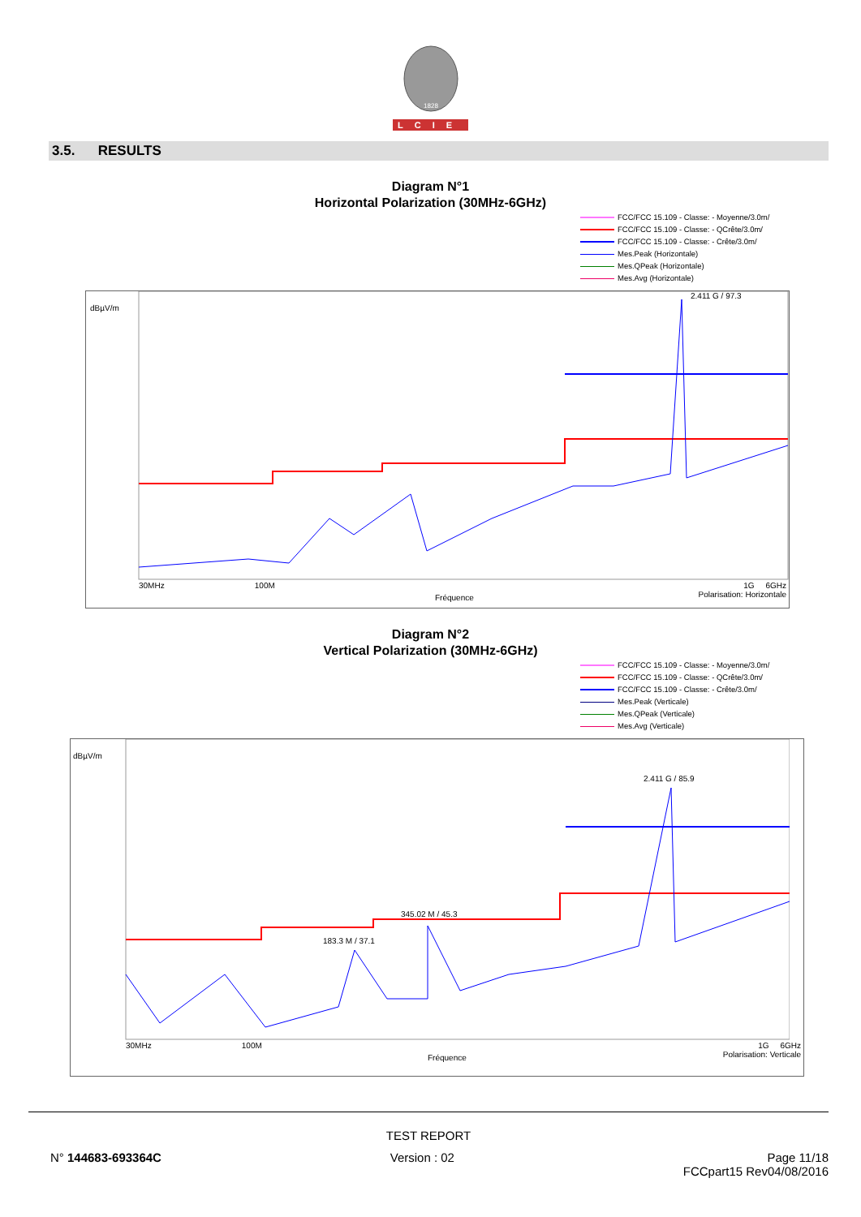1828
LCIE
3.5. RESULTS
Diagram N°1
Horizontal Polarization (30MHz-6GHz)
FCC/FCC 15.109 - Classe: - Moyenne/3.0m/
FCC/FCC 15.109 - Classe: - QCrête/3.0m/
FCC/FCC 15.109 - Classe: - Crête/3.0m/
Mes.Peak (Horizontale)
Mes.QPeak (Horizontale)
Mes.Avg (Horizontale)
dBµV/m
2.411 G / 97.3
30MHz 100M
Fréquence
1G 6GHz
Polarisation: Horizontale
Diagram N°2
Vertical Polarization (30MHz-6GHz)
FCC/FCC 15.109 - Classe: - Moyenne/3.0m/
FCC/FCC 15.109 - Classe: - QCrête/3.0m/
FCC/FCC 15.109 - Classe: - Crête/3.0m/
Mes.Peak (Verticale)
Mes.QPeak (Verticale)
Mes.Avg (Verticale)
dBµV/m
2.411 G / 85.9
345.02 M / 45.3
183.3 M / 37.1
30MHz 100M
Fréquence
1G 6GHz
Polarisation: Verticale
TEST REPORT
N° 144683-693364C Version : 02 Page 11/18
FCCpart15 Rev04/08/2016